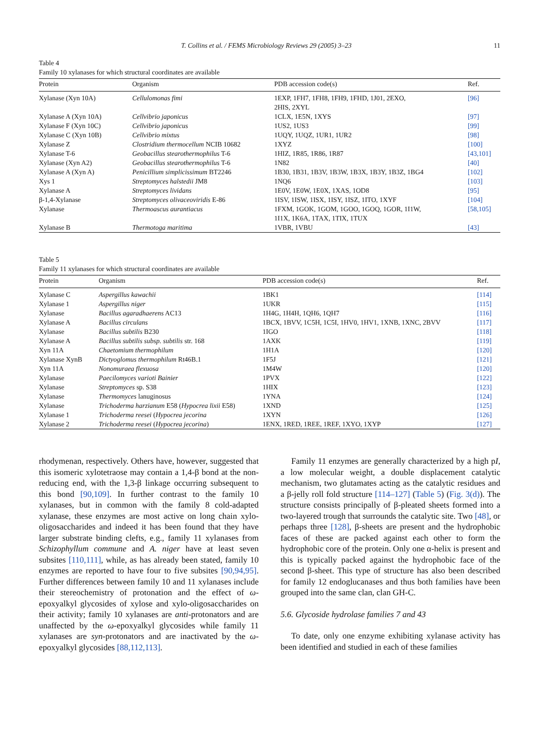T. Collins et al. / FEMS Microbiology Reviews 29 (2005) 3–23 11
Table 4
Family 10 xylanases for which structural coordinates are available
| Protein | Organism | PDB accession code(s) | Ref. |
| --- | --- | --- | --- |
| Xylanase (Xyn 10A) | Cellulomonas fimi | 1EXP, 1FH7, 1FH8, 1FH9, 1FHD, 1J01, 2EXO, 2HIS, 2XYL | [96] |
| Xylanase A (Xyn 10A) | Cellvibrio japonicus | 1CLX, 1E5N, 1XYS | [97] |
| Xylanase F (Xyn 10C) | Cellvibrio japonicus | 1US2, 1US3 | [99] |
| Xylanase C (Xyn 10B) | Cellvibrio mixtus | 1UQY, 1UQZ, 1UR1, 1UR2 | [98] |
| Xylanase Z | Clostridium thermocellum NCIB 10682 | 1XYZ | [100] |
| Xylanase T-6 | Geobacillus stearothermophilus T-6 | 1HIZ, 1R85, 1R86, 1R87 | [43,101] |
| Xylanase (Xyn A2) | Geobacillus stearothermophilus T-6 | 1N82 | [40] |
| Xylanase A (Xyn A) | Penicillium simplicissimum BT2246 | 1B30, 1B31, 1B3V, 1B3W, 1B3X, 1B3Y, 1B3Z, 1BG4 | [102] |
| Xys 1 | Streptomyces halstedii JM8 | 1NQ6 | [103] |
| Xylanase A | Streptomyces lividans | 1E0V, 1E0W, 1E0X, 1XAS, 1OD8 | [95] |
| β-1,4-Xylanase | Streptomyces olivaceoviridis E-86 | 1ISV, 1ISW, 1ISX, 1ISY, 1ISZ, 1ITO, 1XYF | [104] |
| Xylanase | Thermoascus aurantiacus | 1FXM, 1GOK, 1GOM, 1GOO, 1GOQ, 1GOR, 1I1W, 1I1X, 1K6A, 1TAX, 1TIX, 1TUX | [58,105] |
| Xylanase B | Thermotoga maritima | 1VBR, 1VBU | [43] |
Table 5
Family 11 xylanases for which structural coordinates are available
| Protein | Organism | PDB accession code(s) | Ref. |
| --- | --- | --- | --- |
| Xylanase C | Aspergillus kawachii | 1BK1 | [114] |
| Xylanase 1 | Aspergillus niger | 1UKR | [115] |
| Xylanase | Bacillus agaradhaerens AC13 | 1H4G, 1H4H, 1QH6, 1QH7 | [116] |
| Xylanase A | Bacillus circulans | 1BCX, 1BVV, 1C5H, 1C5I, 1HV0, 1HV1, 1XNB, 1XNC, 2BVV | [117] |
| Xylanase | Bacillus subtilis B230 | 1IGO | [118] |
| Xylanase A | Bacillus subtilis subsp. subtilis str. 168 | 1AXK | [119] |
| Xyn 11A | Chaetomium thermophilum | 1H1A | [120] |
| Xylanase XynB | Dictyoglomus thermophilum Rt46B.1 | 1F5J | [121] |
| Xyn 11A | Nonomuraea flexuosa | 1M4W | [120] |
| Xylanase | Paecilomyces varioti Bainier | 1PVX | [122] |
| Xylanase | Streptomyces sp. S38 | 1HIX | [123] |
| Xylanase | Thermomyces lanuginosus | 1YNA | [124] |
| Xylanase | Trichoderma harzianum E58 ( Hypocrea lixii E58) | 1XND | [125] |
| Xylanase 1 | Trichoderma reesei ( Hypocrea jecorina | 1XYN | [126] |
| Xylanase 2 | Trichoderma reesei ( Hypocrea jecorina ) | 1ENX, 1RED, 1REE, 1REF, 1XYO, 1XYP | [127] |
rhodymenan, respectively. Others have, however, suggested that this isomeric xylotetraose may contain a 1,4-β bond at the non-reducing end, with the 1,3-β linkage occurring subsequent to this bond [90,109]. In further contrast to the family 10 xylanases, but in common with the family 8 cold-adapted xylanase, these enzymes are most active on long chain xylo-oligosaccharides and indeed it has been found that they have larger substrate binding clefts, e.g., family 11 xylanases from Schizophyllum commune and A. niger have at least seven subsites [110,111], while, as has already been stated, family 10 enzymes are reported to have four to five subsites [90,94,95]. Further differences between family 10 and 11 xylanases include their stereochemistry of protonation and the effect of ω-epoxyalkyl glycosides of xylose and xylo-oligosaccharides on their activity; family 10 xylanases are anti-protonators and are unaffected by the ω-epoxyalkyl glycosides while family 11 xylanases are syn-protonators and are inactivated by the ω-epoxyalkyl glycosides [88,112,113].
Family 11 enzymes are generally characterized by a high pI, a low molecular weight, a double displacement catalytic mechanism, two glutamates acting as the catalytic residues and a β-jelly roll fold structure [114–127] (Table 5) (Fig. 3(d)). The structure consists principally of β-pleated sheets formed into a two-layered trough that surrounds the catalytic site. Two [48], or perhaps three [128], β-sheets are present and the hydrophobic faces of these are packed against each other to form the hydrophobic core of the protein. Only one α-helix is present and this is typically packed against the hydrophobic face of the second β-sheet. This type of structure has also been described for family 12 endoglucanases and thus both families have been grouped into the same clan, clan GH-C.
5.6. Glycoside hydrolase families 7 and 43
To date, only one enzyme exhibiting xylanase activity has been identified and studied in each of these families